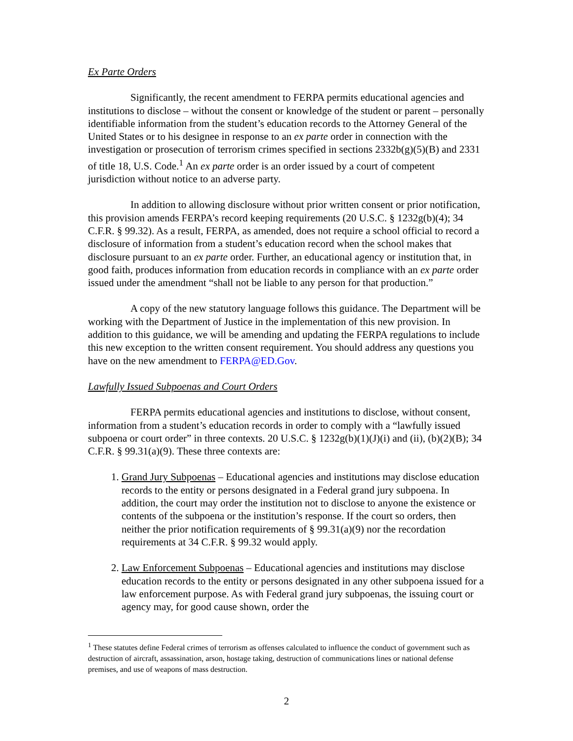Ex Parte Orders
Significantly, the recent amendment to FERPA permits educational agencies and institutions to disclose – without the consent or knowledge of the student or parent – personally identifiable information from the student’s education records to the Attorney General of the United States or to his designee in response to an ex parte order in connection with the investigation or prosecution of terrorism crimes specified in sections 2332b(g)(5)(B) and 2331 of title 18, U.S. Code.<sup>1</sup> An ex parte order is an order issued by a court of competent jurisdiction without notice to an adverse party.
In addition to allowing disclosure without prior written consent or prior notification, this provision amends FERPA’s record keeping requirements (20 U.S.C. § 1232g(b)(4); 34 C.F.R. § 99.32). As a result, FERPA, as amended, does not require a school official to record a disclosure of information from a student’s education record when the school makes that disclosure pursuant to an ex parte order. Further, an educational agency or institution that, in good faith, produces information from education records in compliance with an ex parte order issued under the amendment “shall not be liable to any person for that production.”
A copy of the new statutory language follows this guidance. The Department will be working with the Department of Justice in the implementation of this new provision. In addition to this guidance, we will be amending and updating the FERPA regulations to include this new exception to the written consent requirement. You should address any questions you have on the new amendment to FERPA@ED.Gov.
Lawfully Issued Subpoenas and Court Orders
FERPA permits educational agencies and institutions to disclose, without consent, information from a student’s education records in order to comply with a “lawfully issued subpoena or court order” in three contexts. 20 U.S.C. § 1232g(b)(1)(J)(i) and (ii), (b)(2)(B); 34 C.F.R. § 99.31(a)(9). These three contexts are:
1. Grand Jury Subpoenas – Educational agencies and institutions may disclose education records to the entity or persons designated in a Federal grand jury subpoena. In addition, the court may order the institution not to disclose to anyone the existence or contents of the subpoena or the institution’s response. If the court so orders, then neither the prior notification requirements of § 99.31(a)(9) nor the recordation requirements at 34 C.F.R. § 99.32 would apply.
2. Law Enforcement Subpoenas – Educational agencies and institutions may disclose education records to the entity or persons designated in any other subpoena issued for a law enforcement purpose. As with Federal grand jury subpoenas, the issuing court or agency may, for good cause shown, order the
<sup>1</sup> These statutes define Federal crimes of terrorism as offenses calculated to influence the conduct of government such as destruction of aircraft, assassination, arson, hostage taking, destruction of communications lines or national defense premises, and use of weapons of mass destruction.
2